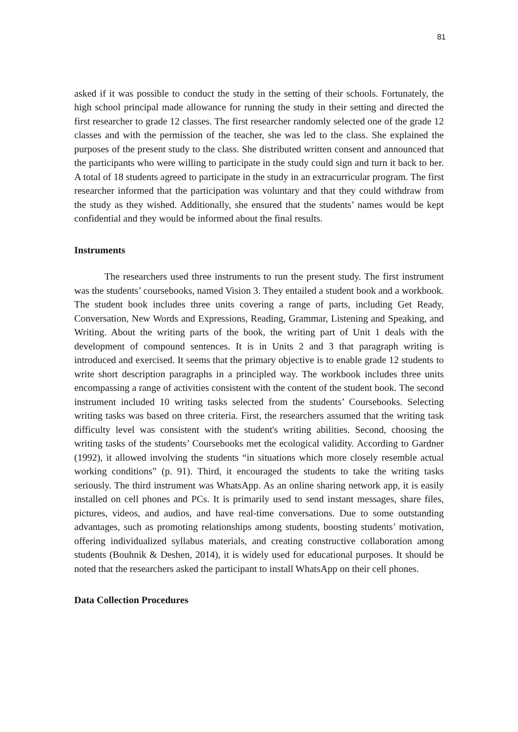81
asked if it was possible to conduct the study in the setting of their schools. Fortunately, the high school principal made allowance for running the study in their setting and directed the first researcher to grade 12 classes. The first researcher randomly selected one of the grade 12 classes and with the permission of the teacher, she was led to the class. She explained the purposes of the present study to the class. She distributed written consent and announced that the participants who were willing to participate in the study could sign and turn it back to her. A total of 18 students agreed to participate in the study in an extracurricular program. The first researcher informed that the participation was voluntary and that they could withdraw from the study as they wished. Additionally, she ensured that the students’ names would be kept confidential and they would be informed about the final results.
Instruments
The researchers used three instruments to run the present study. The first instrument was the students’ coursebooks, named Vision 3. They entailed a student book and a workbook. The student book includes three units covering a range of parts, including Get Ready, Conversation, New Words and Expressions, Reading, Grammar, Listening and Speaking, and Writing. About the writing parts of the book, the writing part of Unit 1 deals with the development of compound sentences. It is in Units 2 and 3 that paragraph writing is introduced and exercised. It seems that the primary objective is to enable grade 12 students to write short description paragraphs in a principled way. The workbook includes three units encompassing a range of activities consistent with the content of the student book. The second instrument included 10 writing tasks selected from the students’ Coursebooks. Selecting writing tasks was based on three criteria. First, the researchers assumed that the writing task difficulty level was consistent with the student's writing abilities. Second, choosing the writing tasks of the students’ Coursebooks met the ecological validity. According to Gardner (1992), it allowed involving the students “in situations which more closely resemble actual working conditions” (p. 91). Third, it encouraged the students to take the writing tasks seriously. The third instrument was WhatsApp. As an online sharing network app, it is easily installed on cell phones and PCs. It is primarily used to send instant messages, share files, pictures, videos, and audios, and have real-time conversations. Due to some outstanding advantages, such as promoting relationships among students, boosting students’ motivation, offering individualized syllabus materials, and creating constructive collaboration among students (Bouhnik & Deshen, 2014), it is widely used for educational purposes. It should be noted that the researchers asked the participant to install WhatsApp on their cell phones.
Data Collection Procedures